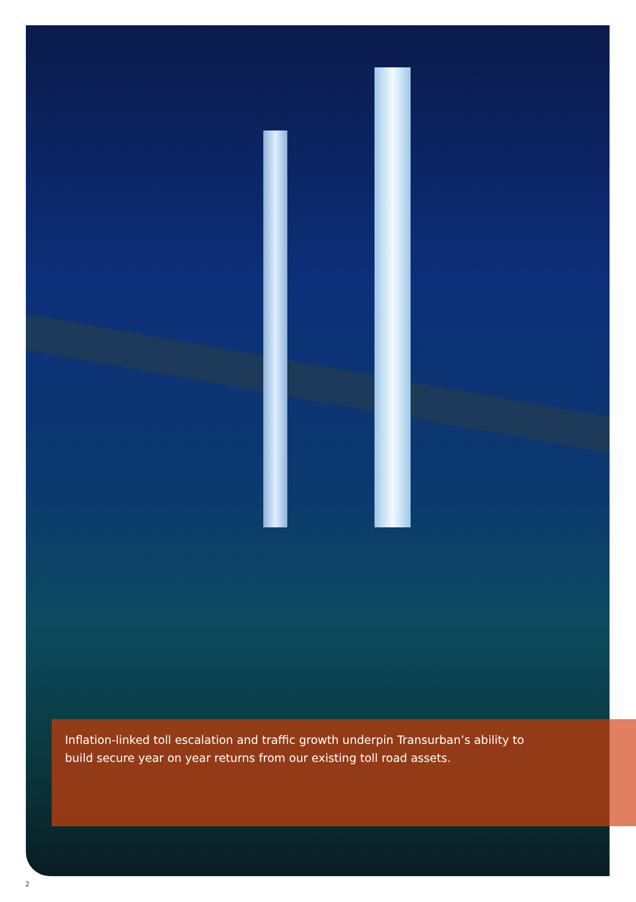Inflation-linked toll escalation and traffic growth underpin Transurban’s ability to build secure year on year returns from our existing toll road assets.
2